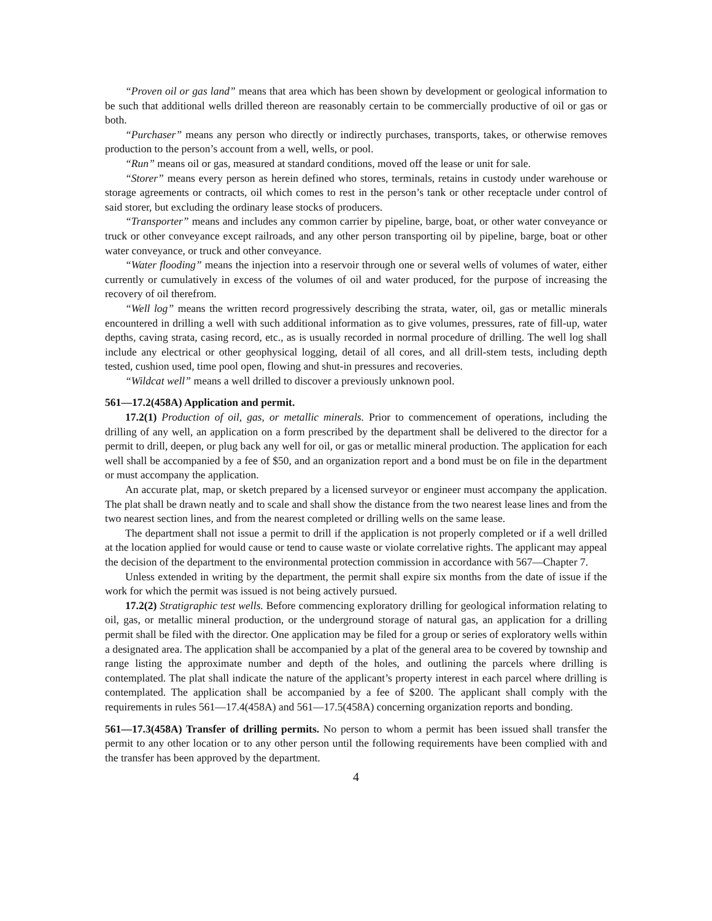“Proven oil or gas land” means that area which has been shown by development or geological information to be such that additional wells drilled thereon are reasonably certain to be commercially productive of oil or gas or both.
“Purchaser” means any person who directly or indirectly purchases, transports, takes, or otherwise removes production to the person’s account from a well, wells, or pool.
“Run” means oil or gas, measured at standard conditions, moved off the lease or unit for sale.
“Storer” means every person as herein defined who stores, terminals, retains in custody under warehouse or storage agreements or contracts, oil which comes to rest in the person’s tank or other receptacle under control of said storer, but excluding the ordinary lease stocks of producers.
“Transporter” means and includes any common carrier by pipeline, barge, boat, or other water conveyance or truck or other conveyance except railroads, and any other person transporting oil by pipeline, barge, boat or other water conveyance, or truck and other conveyance.
“Water flooding” means the injection into a reservoir through one or several wells of volumes of water, either currently or cumulatively in excess of the volumes of oil and water produced, for the purpose of increasing the recovery of oil therefrom.
“Well log” means the written record progressively describing the strata, water, oil, gas or metallic minerals encountered in drilling a well with such additional information as to give volumes, pressures, rate of fill-up, water depths, caving strata, casing record, etc., as is usually recorded in normal procedure of drilling. The well log shall include any electrical or other geophysical logging, detail of all cores, and all drill-stem tests, including depth tested, cushion used, time pool open, flowing and shut-in pressures and recoveries.
“Wildcat well” means a well drilled to discover a previously unknown pool.
561—17.2(458A) Application and permit.
17.2(1) Production of oil, gas, or metallic minerals. Prior to commencement of operations, including the drilling of any well, an application on a form prescribed by the department shall be delivered to the director for a permit to drill, deepen, or plug back any well for oil, or gas or metallic mineral production. The application for each well shall be accompanied by a fee of $50, and an organization report and a bond must be on file in the department or must accompany the application.
An accurate plat, map, or sketch prepared by a licensed surveyor or engineer must accompany the application. The plat shall be drawn neatly and to scale and shall show the distance from the two nearest lease lines and from the two nearest section lines, and from the nearest completed or drilling wells on the same lease.
The department shall not issue a permit to drill if the application is not properly completed or if a well drilled at the location applied for would cause or tend to cause waste or violate correlative rights. The applicant may appeal the decision of the department to the environmental protection commission in accordance with 567—Chapter 7.
Unless extended in writing by the department, the permit shall expire six months from the date of issue if the work for which the permit was issued is not being actively pursued.
17.2(2) Stratigraphic test wells. Before commencing exploratory drilling for geological information relating to oil, gas, or metallic mineral production, or the underground storage of natural gas, an application for a drilling permit shall be filed with the director. One application may be filed for a group or series of exploratory wells within a designated area. The application shall be accompanied by a plat of the general area to be covered by township and range listing the approximate number and depth of the holes, and outlining the parcels where drilling is contemplated. The plat shall indicate the nature of the applicant’s property interest in each parcel where drilling is contemplated. The application shall be accompanied by a fee of $200. The applicant shall comply with the requirements in rules 561—17.4(458A) and 561—17.5(458A) concerning organization reports and bonding.
561—17.3(458A) Transfer of drilling permits. No person to whom a permit has been issued shall transfer the permit to any other location or to any other person until the following requirements have been complied with and the transfer has been approved by the department.
4